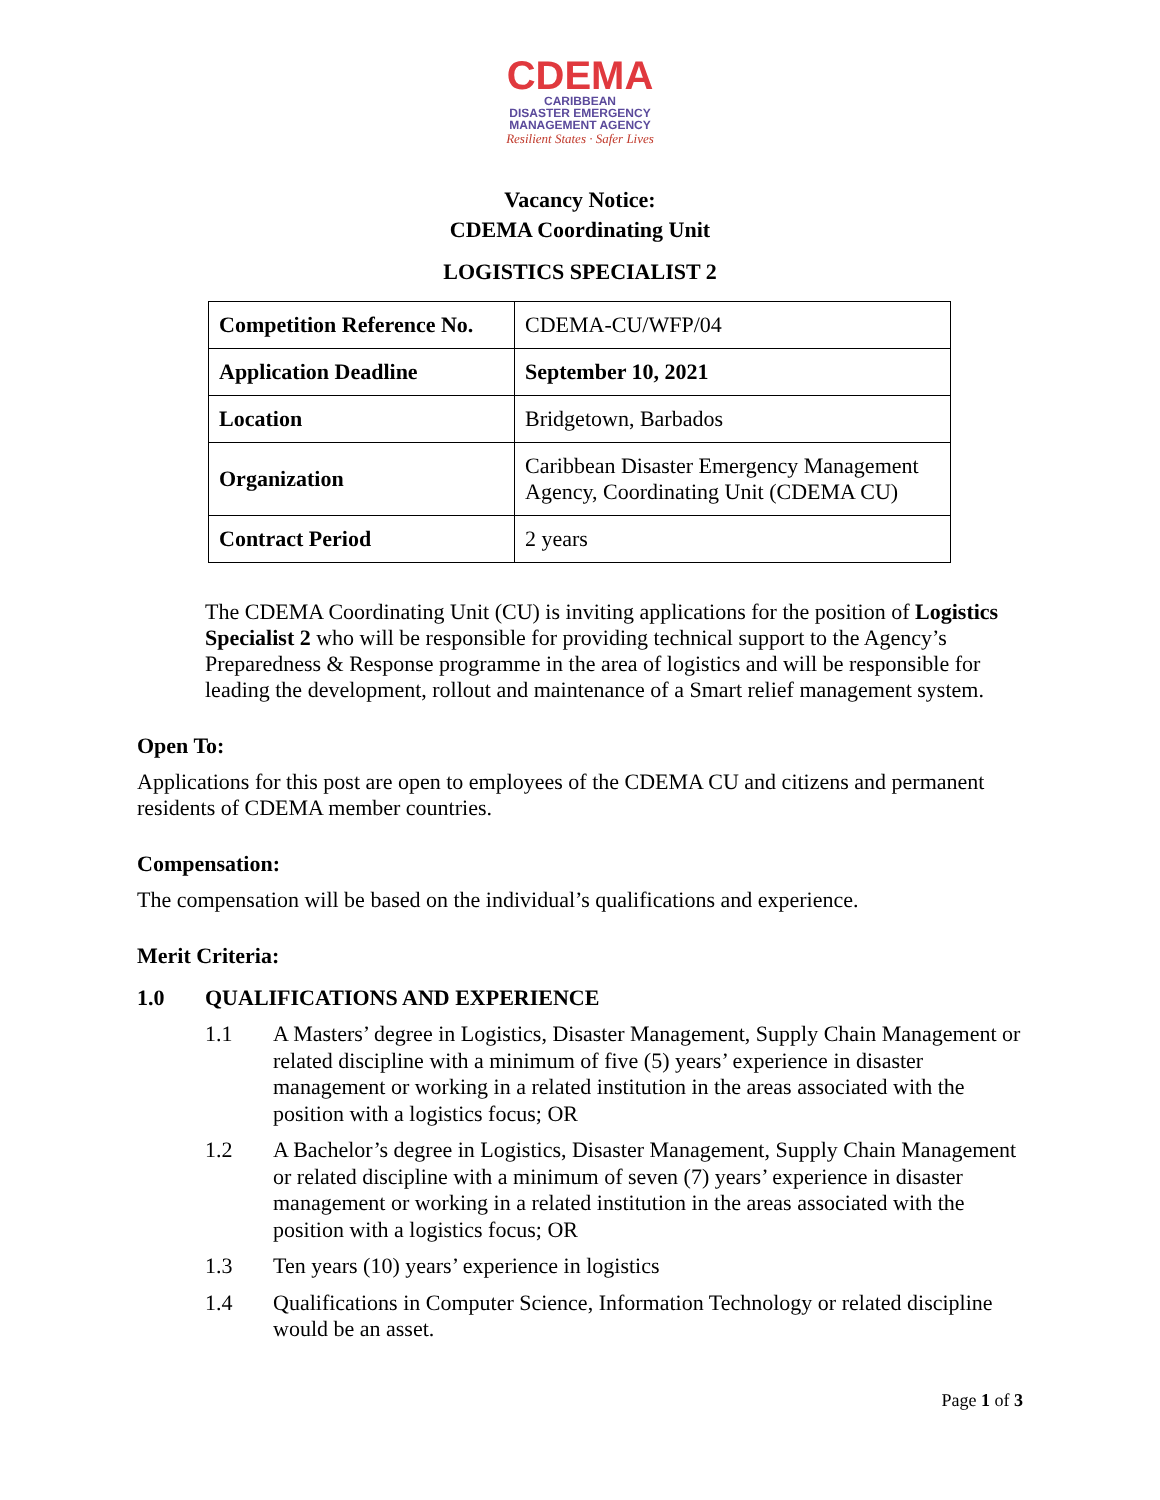CDEMA
CARIBBEAN
DISASTER EMERGENCY
MANAGEMENT AGENCY
Resilient States · Safer Lives
Vacancy Notice:
CDEMA Coordinating Unit
LOGISTICS SPECIALIST 2
| Competition Reference No. | CDEMA-CU/WFP/04 |
| Application Deadline | September 10, 2021 |
| Location | Bridgetown, Barbados |
| Organization | Caribbean Disaster Emergency Management Agency, Coordinating Unit (CDEMA CU) |
| Contract Period | 2 years |
The CDEMA Coordinating Unit (CU) is inviting applications for the position of Logistics Specialist 2 who will be responsible for providing technical support to the Agency’s Preparedness & Response programme in the area of logistics and will be responsible for leading the development, rollout and maintenance of a Smart relief management system.
Open To:
Applications for this post are open to employees of the CDEMA CU and citizens and permanent residents of CDEMA member countries.
Compensation:
The compensation will be based on the individual’s qualifications and experience.
Merit Criteria:
1.0 QUALIFICATIONS AND EXPERIENCE
1.1 A Masters’ degree in Logistics, Disaster Management, Supply Chain Management or related discipline with a minimum of five (5) years’ experience in disaster management or working in a related institution in the areas associated with the position with a logistics focus; OR
1.2 A Bachelor’s degree in Logistics, Disaster Management, Supply Chain Management or related discipline with a minimum of seven (7) years’ experience in disaster management or working in a related institution in the areas associated with the position with a logistics focus; OR
1.3 Ten years (10) years’ experience in logistics
1.4 Qualifications in Computer Science, Information Technology or related discipline would be an asset.
Page 1 of 3